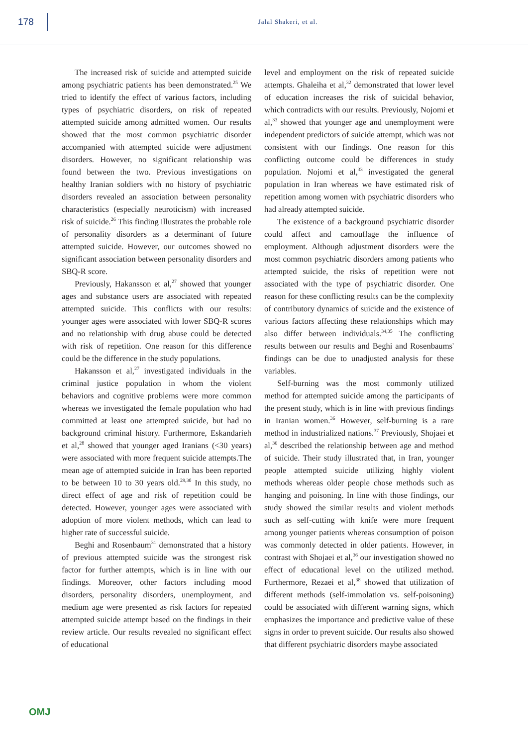178
Jalal Shakeri, et al.
The increased risk of suicide and attempted suicide among psychiatric patients has been demonstrated.<sup>25</sup> We tried to identify the effect of various factors, including types of psychiatric disorders, on risk of repeated attempted suicide among admitted women. Our results showed that the most common psychiatric disorder accompanied with attempted suicide were adjustment disorders. However, no significant relationship was found between the two. Previous investigations on healthy Iranian soldiers with no history of psychiatric disorders revealed an association between personality characteristics (especially neuroticism) with increased risk of suicide.<sup>26</sup> This finding illustrates the probable role of personality disorders as a determinant of future attempted suicide. However, our outcomes showed no significant association between personality disorders and SBQ-R score.
Previously, Hakansson et al,<sup>27</sup> showed that younger ages and substance users are associated with repeated attempted suicide. This conflicts with our results: younger ages were associated with lower SBQ-R scores and no relationship with drug abuse could be detected with risk of repetition. One reason for this difference could be the difference in the study populations.
Hakansson et al,<sup>27</sup> investigated individuals in the criminal justice population in whom the violent behaviors and cognitive problems were more common whereas we investigated the female population who had committed at least one attempted suicide, but had no background criminal history. Furthermore, Eskandarieh et al,<sup>28</sup> showed that younger aged Iranians (<30 years) were associated with more frequent suicide attempts.The mean age of attempted suicide in Iran has been reported to be between 10 to 30 years old.<sup>29,30</sup> In this study, no direct effect of age and risk of repetition could be detected. However, younger ages were associated with adoption of more violent methods, which can lead to higher rate of successful suicide.
Beghi and Rosenbaum<sup>31</sup> demonstrated that a history of previous attempted suicide was the strongest risk factor for further attempts, which is in line with our findings. Moreover, other factors including mood disorders, personality disorders, unemployment, and medium age were presented as risk factors for repeated attempted suicide attempt based on the findings in their review article. Our results revealed no significant effect of educational
level and employment on the risk of repeated suicide attempts. Ghaleiha et al,<sup>32</sup> demonstrated that lower level of education increases the risk of suicidal behavior, which contradicts with our results. Previously, Nojomi et al,<sup>33</sup> showed that younger age and unemployment were independent predictors of suicide attempt, which was not consistent with our findings. One reason for this conflicting outcome could be differences in study population. Nojomi et al,<sup>33</sup> investigated the general population in Iran whereas we have estimated risk of repetition among women with psychiatric disorders who had already attempted suicide.
The existence of a background psychiatric disorder could affect and camouflage the influence of employment. Although adjustment disorders were the most common psychiatric disorders among patients who attempted suicide, the risks of repetition were not associated with the type of psychiatric disorder. One reason for these conflicting results can be the complexity of contributory dynamics of suicide and the existence of various factors affecting these relationships which may also differ between individuals.<sup>34,35</sup> The conflicting results between our results and Beghi and Rosenbaums' findings can be due to unadjusted analysis for these variables.
Self-burning was the most commonly utilized method for attempted suicide among the participants of the present study, which is in line with previous findings in Iranian women.<sup>36</sup> However, self-burning is a rare method in industrialized nations.<sup>37</sup> Previously, Shojaei et al,<sup>36</sup> described the relationship between age and method of suicide. Their study illustrated that, in Iran, younger people attempted suicide utilizing highly violent methods whereas older people chose methods such as hanging and poisoning. In line with those findings, our study showed the similar results and violent methods such as self-cutting with knife were more frequent among younger patients whereas consumption of poison was commonly detected in older patients. However, in contrast with Shojaei et al,<sup>36</sup> our investigation showed no effect of educational level on the utilized method. Furthermore, Rezaei et al,<sup>38</sup> showed that utilization of different methods (self-immolation vs. self-poisoning) could be associated with different warning signs, which emphasizes the importance and predictive value of these signs in order to prevent suicide. Our results also showed that different psychiatric disorders maybe associated
OMJ